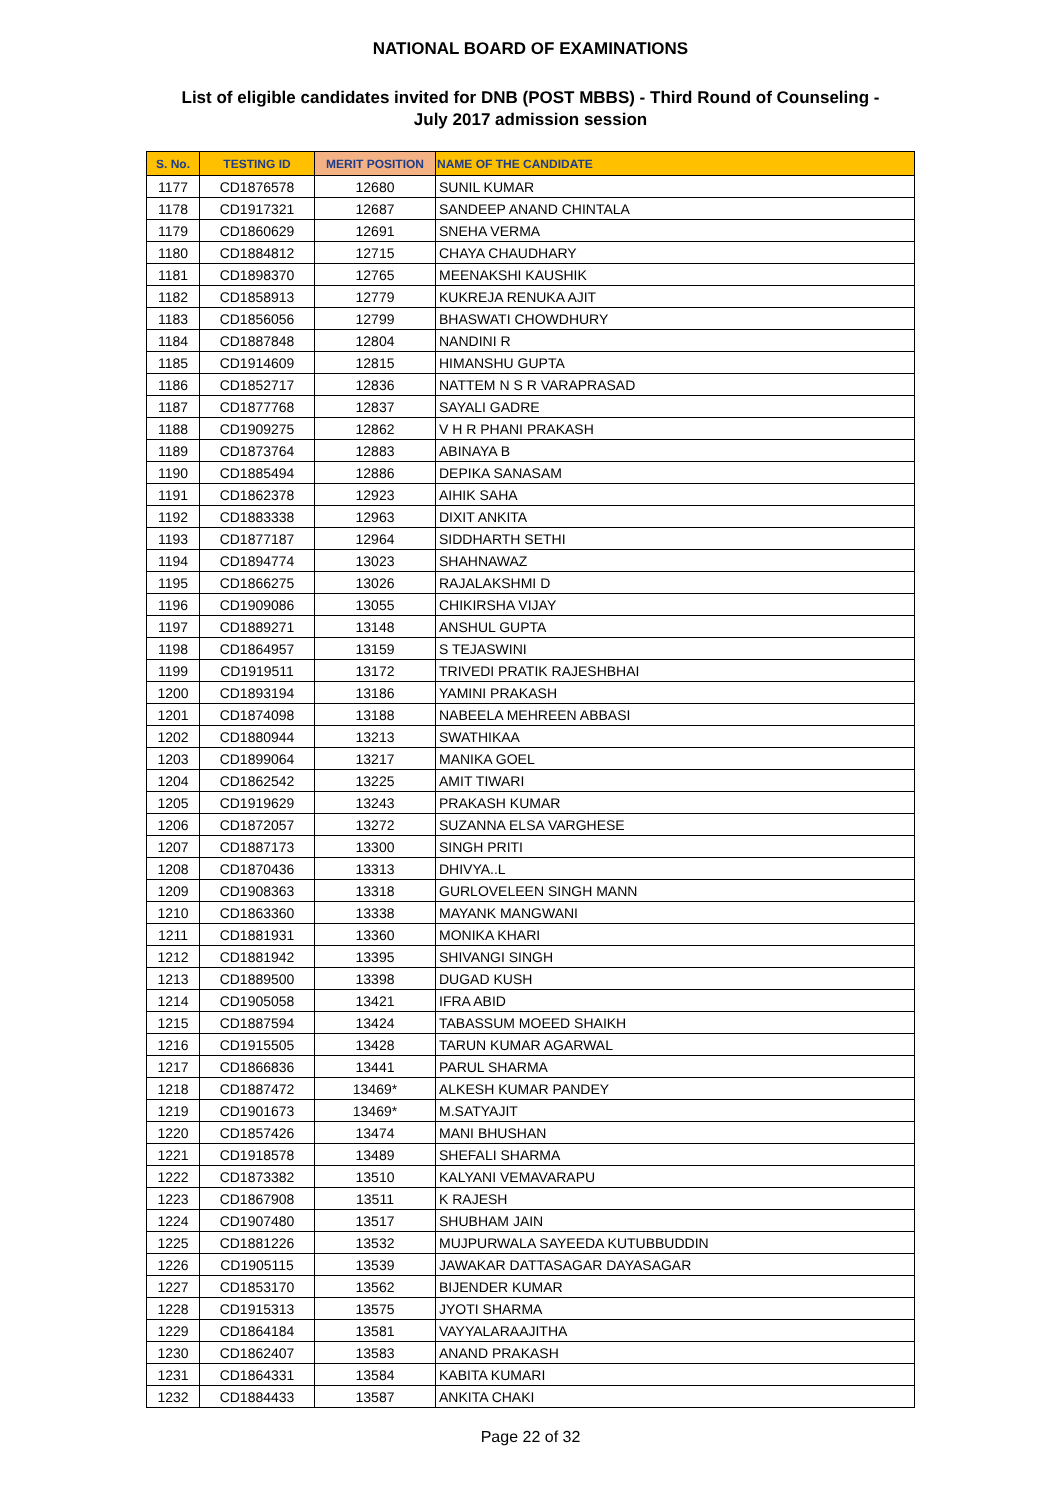NATIONAL BOARD OF EXAMINATIONS
List of eligible candidates invited for DNB (POST MBBS) - Third Round of Counseling -
July 2017 admission session
| S. No. | TESTING ID | MERIT POSITION | NAME OF THE CANDIDATE |
| --- | --- | --- | --- |
| 1177 | CD1876578 | 12680 | SUNIL KUMAR |
| 1178 | CD1917321 | 12687 | SANDEEP ANAND CHINTALA |
| 1179 | CD1860629 | 12691 | SNEHA VERMA |
| 1180 | CD1884812 | 12715 | CHAYA CHAUDHARY |
| 1181 | CD1898370 | 12765 | MEENAKSHI KAUSHIK |
| 1182 | CD1858913 | 12779 | KUKREJA RENUKA AJIT |
| 1183 | CD1856056 | 12799 | BHASWATI CHOWDHURY |
| 1184 | CD1887848 | 12804 | NANDINI R |
| 1185 | CD1914609 | 12815 | HIMANSHU GUPTA |
| 1186 | CD1852717 | 12836 | NATTEM N S R VARAPRASAD |
| 1187 | CD1877768 | 12837 | SAYALI GADRE |
| 1188 | CD1909275 | 12862 | V H R PHANI PRAKASH |
| 1189 | CD1873764 | 12883 | ABINAYA B |
| 1190 | CD1885494 | 12886 | DEPIKA SANASAM |
| 1191 | CD1862378 | 12923 | AIHIK SAHA |
| 1192 | CD1883338 | 12963 | DIXIT ANKITA |
| 1193 | CD1877187 | 12964 | SIDDHARTH SETHI |
| 1194 | CD1894774 | 13023 | SHAHNAWAZ |
| 1195 | CD1866275 | 13026 | RAJALAKSHMI D |
| 1196 | CD1909086 | 13055 | CHIKIRSHA VIJAY |
| 1197 | CD1889271 | 13148 | ANSHUL GUPTA |
| 1198 | CD1864957 | 13159 | S TEJASWINI |
| 1199 | CD1919511 | 13172 | TRIVEDI PRATIK RAJESHBHAI |
| 1200 | CD1893194 | 13186 | YAMINI PRAKASH |
| 1201 | CD1874098 | 13188 | NABEELA MEHREEN ABBASI |
| 1202 | CD1880944 | 13213 | SWATHIKAA |
| 1203 | CD1899064 | 13217 | MANIKA GOEL |
| 1204 | CD1862542 | 13225 | AMIT TIWARI |
| 1205 | CD1919629 | 13243 | PRAKASH KUMAR |
| 1206 | CD1872057 | 13272 | SUZANNA ELSA VARGHESE |
| 1207 | CD1887173 | 13300 | SINGH PRITI |
| 1208 | CD1870436 | 13313 | DHIVYA..L |
| 1209 | CD1908363 | 13318 | GURLOVELEEN SINGH MANN |
| 1210 | CD1863360 | 13338 | MAYANK MANGWANI |
| 1211 | CD1881931 | 13360 | MONIKA KHARI |
| 1212 | CD1881942 | 13395 | SHIVANGI SINGH |
| 1213 | CD1889500 | 13398 | DUGAD KUSH |
| 1214 | CD1905058 | 13421 | IFRA ABID |
| 1215 | CD1887594 | 13424 | TABASSUM MOEED SHAIKH |
| 1216 | CD1915505 | 13428 | TARUN KUMAR AGARWAL |
| 1217 | CD1866836 | 13441 | PARUL SHARMA |
| 1218 | CD1887472 | 13469* | ALKESH KUMAR PANDEY |
| 1219 | CD1901673 | 13469* | M.SATYAJIT |
| 1220 | CD1857426 | 13474 | MANI BHUSHAN |
| 1221 | CD1918578 | 13489 | SHEFALI SHARMA |
| 1222 | CD1873382 | 13510 | KALYANI VEMAVARAPU |
| 1223 | CD1867908 | 13511 | K RAJESH |
| 1224 | CD1907480 | 13517 | SHUBHAM JAIN |
| 1225 | CD1881226 | 13532 | MUJPURWALA SAYEEDA KUTUBBUDDIN |
| 1226 | CD1905115 | 13539 | JAWAKAR DATTASAGAR DAYASAGAR |
| 1227 | CD1853170 | 13562 | BIJENDER KUMAR |
| 1228 | CD1915313 | 13575 | JYOTI SHARMA |
| 1229 | CD1864184 | 13581 | VAYYALARAAJITHA |
| 1230 | CD1862407 | 13583 | ANAND PRAKASH |
| 1231 | CD1864331 | 13584 | KABITA KUMARI |
| 1232 | CD1884433 | 13587 | ANKITA CHAKI |
Page 22 of 32